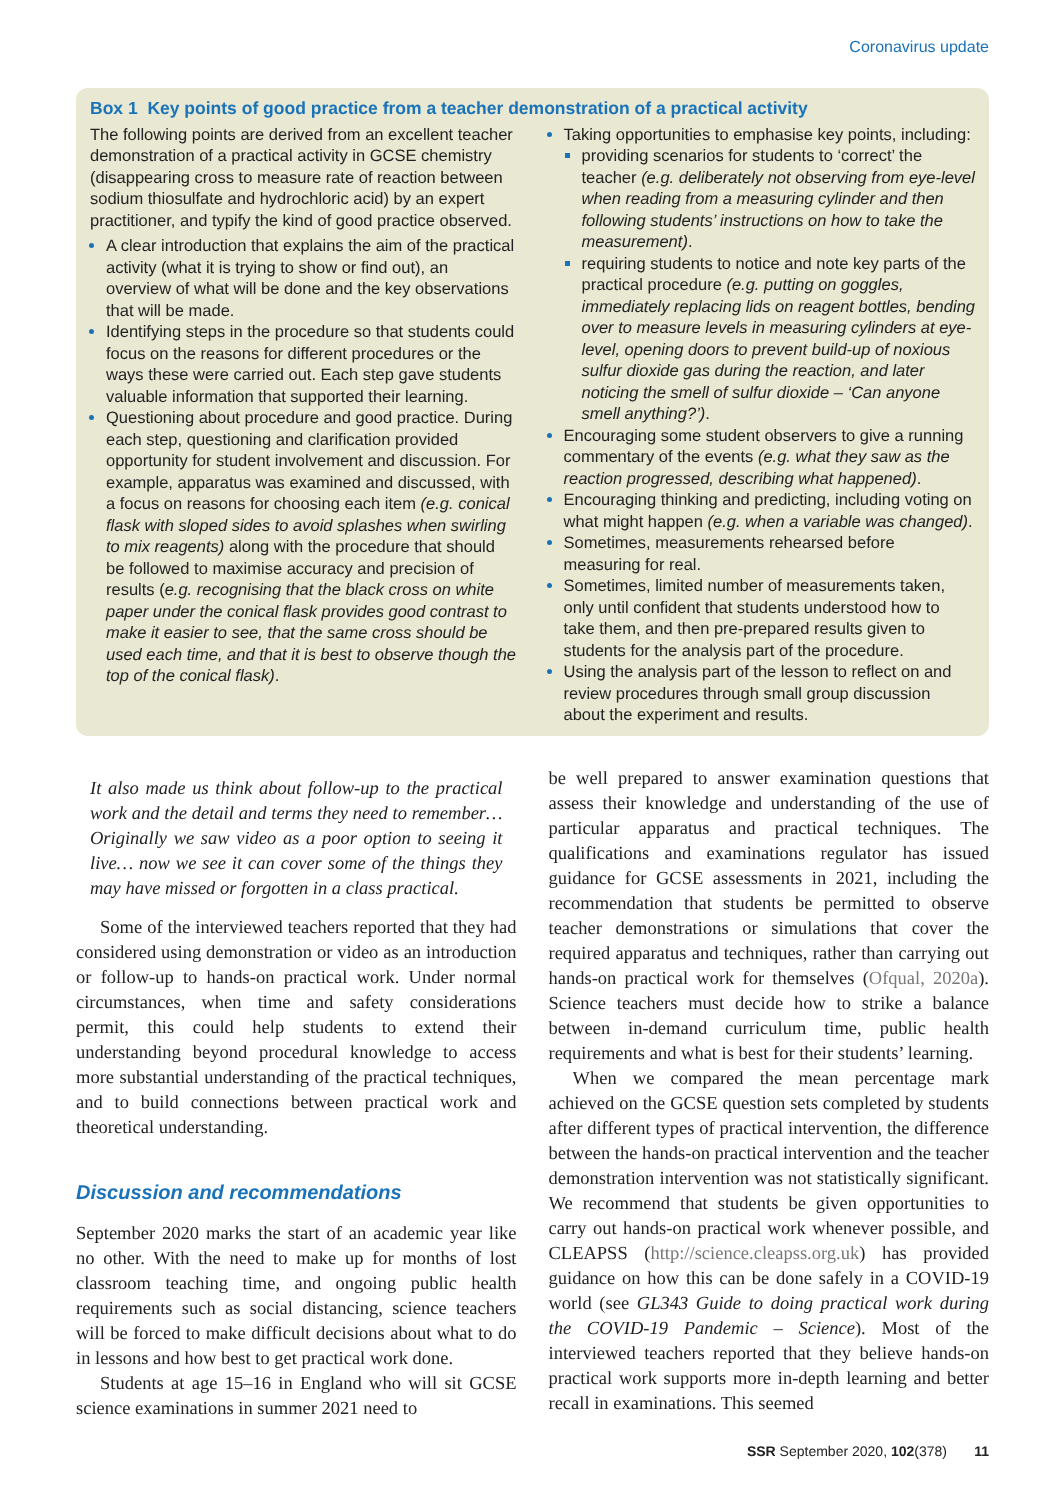Coronavirus update
Box 1 Key points of good practice from a teacher demonstration of a practical activity
The following points are derived from an excellent teacher demonstration of a practical activity in GCSE chemistry (disappearing cross to measure rate of reaction between sodium thiosulfate and hydrochloric acid) by an expert practitioner, and typify the kind of good practice observed.
A clear introduction that explains the aim of the practical activity (what it is trying to show or find out), an overview of what will be done and the key observations that will be made.
Identifying steps in the procedure so that students could focus on the reasons for different procedures or the ways these were carried out. Each step gave students valuable information that supported their learning.
Questioning about procedure and good practice. During each step, questioning and clarification provided opportunity for student involvement and discussion. For example, apparatus was examined and discussed, with a focus on reasons for choosing each item (e.g. conical flask with sloped sides to avoid splashes when swirling to mix reagents) along with the procedure that should be followed to maximise accuracy and precision of results (e.g. recognising that the black cross on white paper under the conical flask provides good contrast to make it easier to see, that the same cross should be used each time, and that it is best to observe though the top of the conical flask).
Taking opportunities to emphasise key points, including:
providing scenarios for students to ‘correct’ the teacher (e.g. deliberately not observing from eye-level when reading from a measuring cylinder and then following students’ instructions on how to take the measurement).
requiring students to notice and note key parts of the practical procedure (e.g. putting on goggles, immediately replacing lids on reagent bottles, bending over to measure levels in measuring cylinders at eye-level, opening doors to prevent build-up of noxious sulfur dioxide gas during the reaction, and later noticing the smell of sulfur dioxide – ‘Can anyone smell anything?’).
Encouraging some student observers to give a running commentary of the events (e.g. what they saw as the reaction progressed, describing what happened).
Encouraging thinking and predicting, including voting on what might happen (e.g. when a variable was changed).
Sometimes, measurements rehearsed before measuring for real.
Sometimes, limited number of measurements taken, only until confident that students understood how to take them, and then pre-prepared results given to students for the analysis part of the procedure.
Using the analysis part of the lesson to reflect on and review procedures through small group discussion about the experiment and results.
It also made us think about follow-up to the practical work and the detail and terms they need to remember… Originally we saw video as a poor option to seeing it live… now we see it can cover some of the things they may have missed or forgotten in a class practical.
Some of the interviewed teachers reported that they had considered using demonstration or video as an introduction or follow-up to hands-on practical work. Under normal circumstances, when time and safety considerations permit, this could help students to extend their understanding beyond procedural knowledge to access more substantial understanding of the practical techniques, and to build connections between practical work and theoretical understanding.
Discussion and recommendations
September 2020 marks the start of an academic year like no other. With the need to make up for months of lost classroom teaching time, and ongoing public health requirements such as social distancing, science teachers will be forced to make difficult decisions about what to do in lessons and how best to get practical work done.
Students at age 15–16 in England who will sit GCSE science examinations in summer 2021 need to
be well prepared to answer examination questions that assess their knowledge and understanding of the use of particular apparatus and practical techniques. The qualifications and examinations regulator has issued guidance for GCSE assessments in 2021, including the recommendation that students be permitted to observe teacher demonstrations or simulations that cover the required apparatus and techniques, rather than carrying out hands-on practical work for themselves (Ofqual, 2020a). Science teachers must decide how to strike a balance between in-demand curriculum time, public health requirements and what is best for their students’ learning.
When we compared the mean percentage mark achieved on the GCSE question sets completed by students after different types of practical intervention, the difference between the hands-on practical intervention and the teacher demonstration intervention was not statistically significant. We recommend that students be given opportunities to carry out hands-on practical work whenever possible, and CLEAPSS (http://science.cleapss.org.uk) has provided guidance on how this can be done safely in a COVID-19 world (see GL343 Guide to doing practical work during the COVID-19 Pandemic – Science). Most of the interviewed teachers reported that they believe hands-on practical work supports more in-depth learning and better recall in examinations. This seemed
SSR September 2020, 102(378) 11